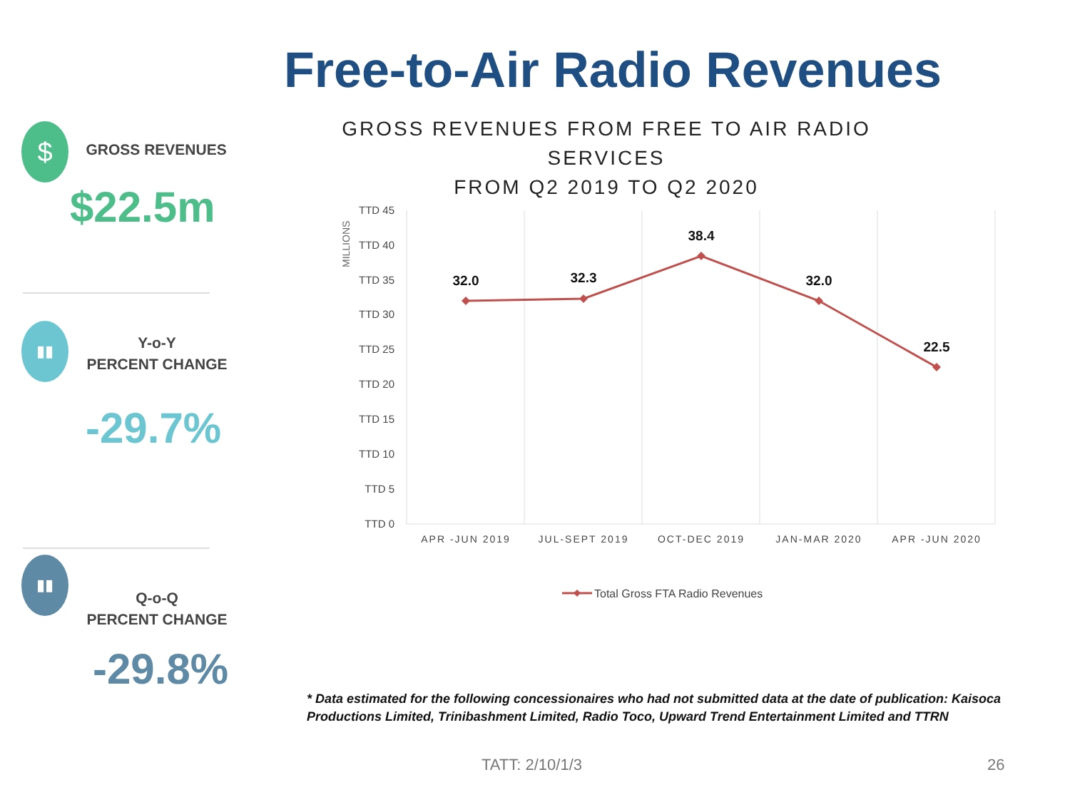Free-to-Air Radio Revenues
GROSS REVENUES FROM FREE TO AIR RADIO SERVICES
FROM Q2 2019 TO Q2 2020
$ GROSS REVENUES
$22.5m
▮▮
Y-o-Y
PERCENT CHANGE
-29.7%
▮▮
Q-o-Q
PERCENT CHANGE
-29.8%
MILLIONS
TTD 45
TTD 40
TTD 35
TTD 30
TTD 25
TTD 20
TTD 15
TTD 10
TTD 5
TTD 0
APR -JUN 2019
JUL-SEPT 2019
OCT-DEC 2019
JAN-MAR 2020
APR -JUN 2020
32.0
32.3
38.4
32.0
22.5
Total Gross FTA Radio Revenues
* Data estimated for the following concessionaires who had not submitted data at the date of publication: Kaisoca Productions Limited, Trinibashment Limited, Radio Toco, Upward Trend Entertainment Limited and TTRN
TATT: 2/10/1/3 26